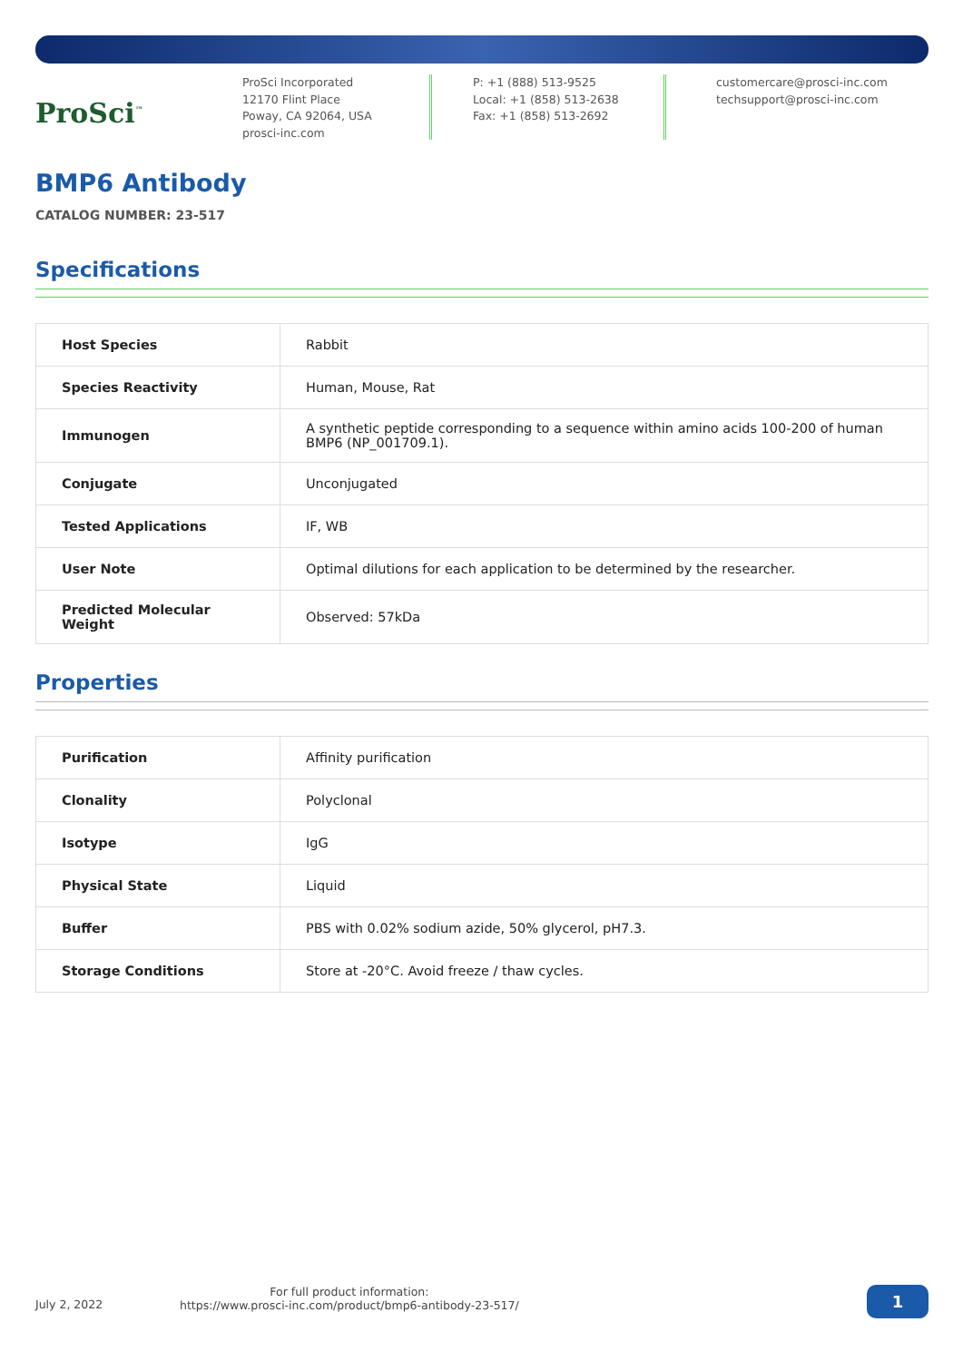ProSci<sup>™</sup>
ProSci Incorporated
12170 Flint Place
Poway, CA 92064, USA
prosci-inc.com
P: +1 (888) 513-9525
Local: +1 (858) 513-2638
Fax: +1 (858) 513-2692
customercare@prosci-inc.com
techsupport@prosci-inc.com
BMP6 Antibody
CATALOG NUMBER: 23-517
Specifications
| Host Species | Rabbit |
| Species Reactivity | Human, Mouse, Rat |
| Immunogen | A synthetic peptide corresponding to a sequence within amino acids 100-200 of human BMP6 (NP_001709.1). |
| Conjugate | Unconjugated |
| Tested Applications | IF, WB |
| User Note | Optimal dilutions for each application to be determined by the researcher. |
| Predicted Molecular Weight | Observed: 57kDa |
Properties
| Purification | Affinity purification |
| Clonality | Polyclonal |
| Isotype | IgG |
| Physical State | Liquid |
| Buffer | PBS with 0.02% sodium azide, 50% glycerol, pH7.3. |
| Storage Conditions | Store at -20°C. Avoid freeze / thaw cycles. |
July 2, 2022
For full product information:
https://www.prosci-inc.com/product/bmp6-antibody-23-517/
1